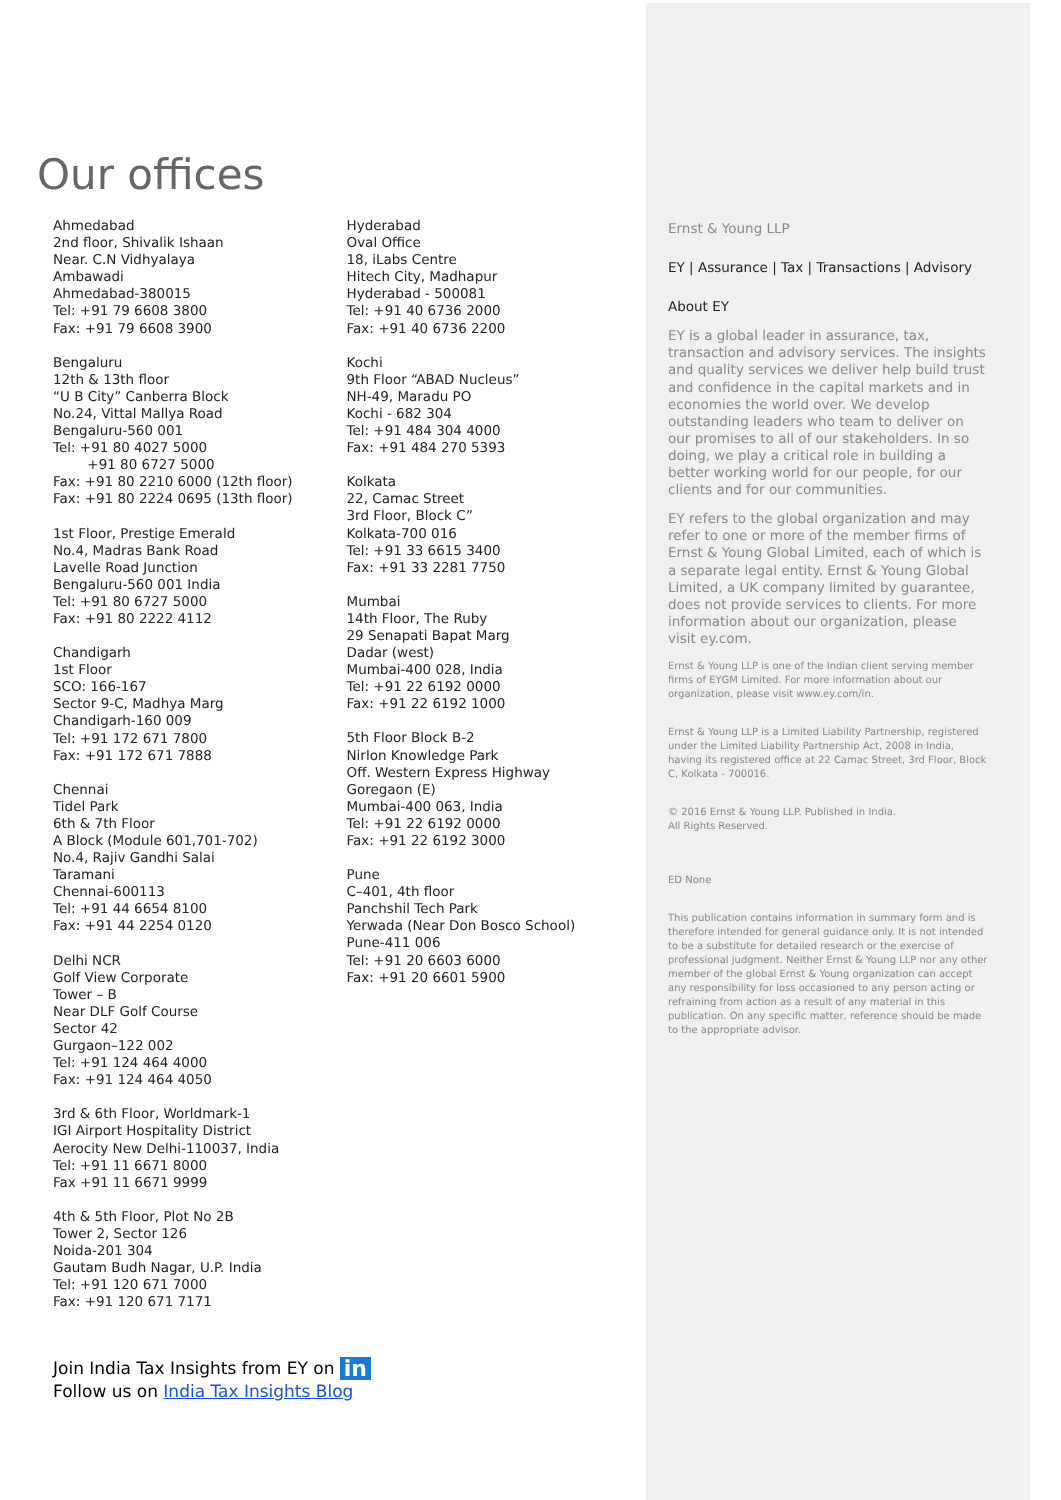Our offices
Ahmedabad
2nd floor, Shivalik Ishaan
Near. C.N Vidhyalaya
Ambawadi
Ahmedabad-380015
Tel: +91 79 6608 3800
Fax: +91 79 6608 3900
Bengaluru
12th & 13th floor
“U B City” Canberra Block
No.24, Vittal Mallya Road
Bengaluru-560 001
Tel: +91 80 4027 5000
+91 80 6727 5000
Fax: +91 80 2210 6000 (12th floor)
Fax: +91 80 2224 0695 (13th floor)
1st Floor, Prestige Emerald
No.4, Madras Bank Road
Lavelle Road Junction
Bengaluru-560 001 India
Tel: +91 80 6727 5000
Fax: +91 80 2222 4112
Chandigarh
1st Floor
SCO: 166-167
Sector 9-C, Madhya Marg
Chandigarh-160 009
Tel: +91 172 671 7800
Fax: +91 172 671 7888
Chennai
Tidel Park
6th & 7th Floor
A Block (Module 601,701-702)
No.4, Rajiv Gandhi Salai
Taramani
Chennai-600113
Tel: +91 44 6654 8100
Fax: +91 44 2254 0120
Delhi NCR
Golf View Corporate
Tower – B
Near DLF Golf Course
Sector 42
Gurgaon–122 002
Tel: +91 124 464 4000
Fax: +91 124 464 4050
3rd & 6th Floor, Worldmark-1
IGI Airport Hospitality District
Aerocity New Delhi-110037, India
Tel: +91 11 6671 8000
Fax +91 11 6671 9999
4th & 5th Floor, Plot No 2B
Tower 2, Sector 126
Noida-201 304
Gautam Budh Nagar, U.P. India
Tel: +91 120 671 7000
Fax: +91 120 671 7171
Hyderabad
Oval Office
18, iLabs Centre
Hitech City, Madhapur
Hyderabad - 500081
Tel: +91 40 6736 2000
Fax: +91 40 6736 2200
Kochi
9th Floor “ABAD Nucleus”
NH-49, Maradu PO
Kochi - 682 304
Tel: +91 484 304 4000
Fax: +91 484 270 5393
Kolkata
22, Camac Street
3rd Floor, Block C”
Kolkata-700 016
Tel: +91 33 6615 3400
Fax: +91 33 2281 7750
Mumbai
14th Floor, The Ruby
29 Senapati Bapat Marg
Dadar (west)
Mumbai-400 028, India
Tel: +91 22 6192 0000
Fax: +91 22 6192 1000
5th Floor Block B-2
Nirlon Knowledge Park
Off. Western Express Highway
Goregaon (E)
Mumbai-400 063, India
Tel: +91 22 6192 0000
Fax: +91 22 6192 3000
Pune
C–401, 4th floor
Panchshil Tech Park
Yerwada (Near Don Bosco School)
Pune-411 006
Tel: +91 20 6603 6000
Fax: +91 20 6601 5900
Join India Tax Insights from EY on in
Follow us on India Tax Insights Blog
Ernst & Young LLP
EY | Assurance | Tax | Transactions | Advisory
About EY
EY is a global leader in assurance, tax, transaction and advisory services. The insights and quality services we deliver help build trust and confidence in the capital markets and in economies the world over. We develop outstanding leaders who team to deliver on our promises to all of our stakeholders. In so doing, we play a critical role in building a better working world for our people, for our clients and for our communities.
EY refers to the global organization and may refer to one or more of the member firms of Ernst & Young Global Limited, each of which is a separate legal entity. Ernst & Young Global Limited, a UK company limited by guarantee, does not provide services to clients. For more information about our organization, please visit ey.com.
Ernst & Young LLP is one of the Indian client serving member firms of EYGM Limited. For more information about our organization, please visit www.ey.com/in.
Ernst & Young LLP is a Limited Liability Partnership, registered under the Limited Liability Partnership Act, 2008 in India, having its registered office at 22 Camac Street, 3rd Floor, Block C, Kolkata - 700016.
© 2016 Ernst & Young LLP. Published in India.
All Rights Reserved.
ED None
This publication contains information in summary form and is therefore intended for general guidance only. It is not intended to be a substitute for detailed research or the exercise of professional judgment. Neither Ernst & Young LLP nor any other member of the global Ernst & Young organization can accept any responsibility for loss occasioned to any person acting or refraining from action as a result of any material in this publication. On any specific matter, reference should be made to the appropriate advisor.